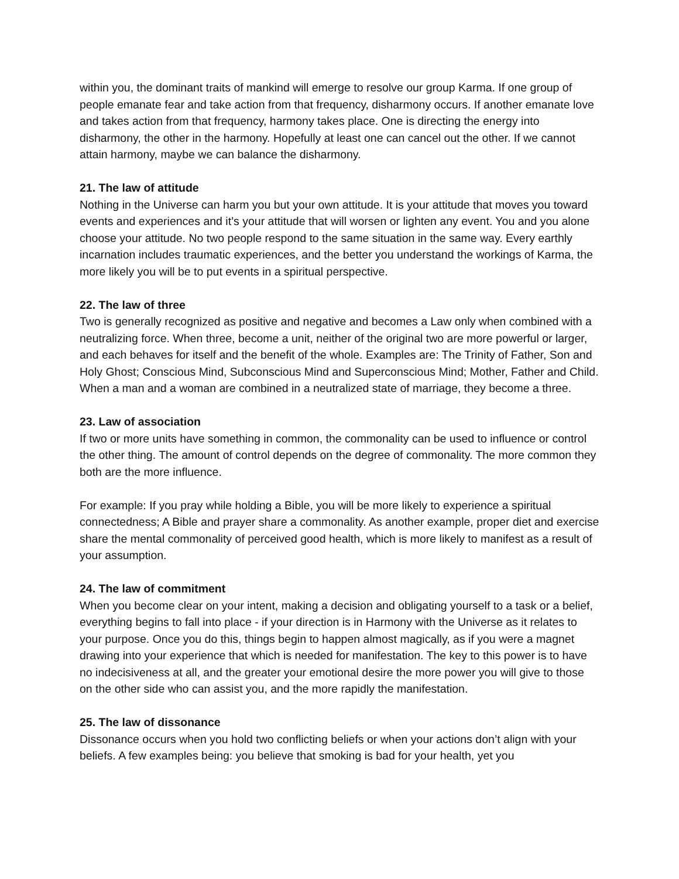within you, the dominant traits of mankind will emerge to resolve our group Karma. If one group of people emanate fear and take action from that frequency, disharmony occurs. If another emanate love and takes action from that frequency, harmony takes place. One is directing the energy into disharmony, the other in the harmony. Hopefully at least one can cancel out the other. If we cannot attain harmony, maybe we can balance the disharmony.
21. The law of attitude
Nothing in the Universe can harm you but your own attitude. It is your attitude that moves you toward events and experiences and it’s your attitude that will worsen or lighten any event. You and you alone choose your attitude. No two people respond to the same situation in the same way. Every earthly incarnation includes traumatic experiences, and the better you understand the workings of Karma, the more likely you will be to put events in a spiritual perspective.
22. The law of three
Two is generally recognized as positive and negative and becomes a Law only when combined with a neutralizing force. When three, become a unit, neither of the original two are more powerful or larger, and each behaves for itself and the benefit of the whole. Examples are: The Trinity of Father, Son and Holy Ghost; Conscious Mind, Subconscious Mind and Superconscious Mind; Mother, Father and Child. When a man and a woman are combined in a neutralized state of marriage, they become a three.
23. Law of association
If two or more units have something in common, the commonality can be used to influence or control the other thing. The amount of control depends on the degree of commonality. The more common they both are the more influence.
For example: If you pray while holding a Bible, you will be more likely to experience a spiritual connectedness; A Bible and prayer share a commonality. As another example, proper diet and exercise share the mental commonality of perceived good health, which is more likely to manifest as a result of your assumption.
24. The law of commitment
When you become clear on your intent, making a decision and obligating yourself to a task or a belief, everything begins to fall into place - if your direction is in Harmony with the Universe as it relates to your purpose. Once you do this, things begin to happen almost magically, as if you were a magnet drawing into your experience that which is needed for manifestation. The key to this power is to have no indecisiveness at all, and the greater your emotional desire the more power you will give to those on the other side who can assist you, and the more rapidly the manifestation.
25. The law of dissonance
Dissonance occurs when you hold two conflicting beliefs or when your actions don’t align with your beliefs. A few examples being: you believe that smoking is bad for your health, yet you